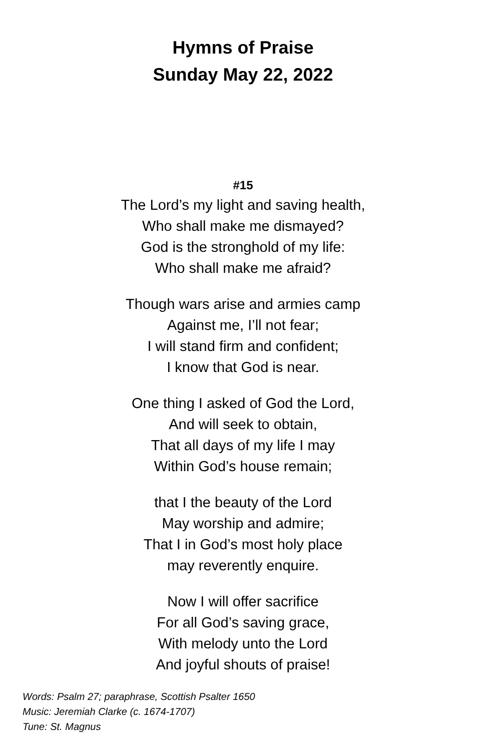Hymns of Praise
Sunday May 22, 2022
#15
The Lord’s my light and saving health,
Who shall make me dismayed?
God is the stronghold of my life:
Who shall make me afraid?
Though wars arise and armies camp
Against me, I’ll not fear;
I will stand firm and confident;
I know that God is near.
One thing I asked of God the Lord,
And will seek to obtain,
That all days of my life I may
Within God’s house remain;
that I the beauty of the Lord
May worship and admire;
That I in God’s most holy place
may reverently enquire.
Now I will offer sacrifice
For all God’s saving grace,
With melody unto the Lord
And joyful shouts of praise!
Words: Psalm 27; paraphrase, Scottish Psalter 1650
Music: Jeremiah Clarke (c. 1674-1707)
Tune: St. Magnus